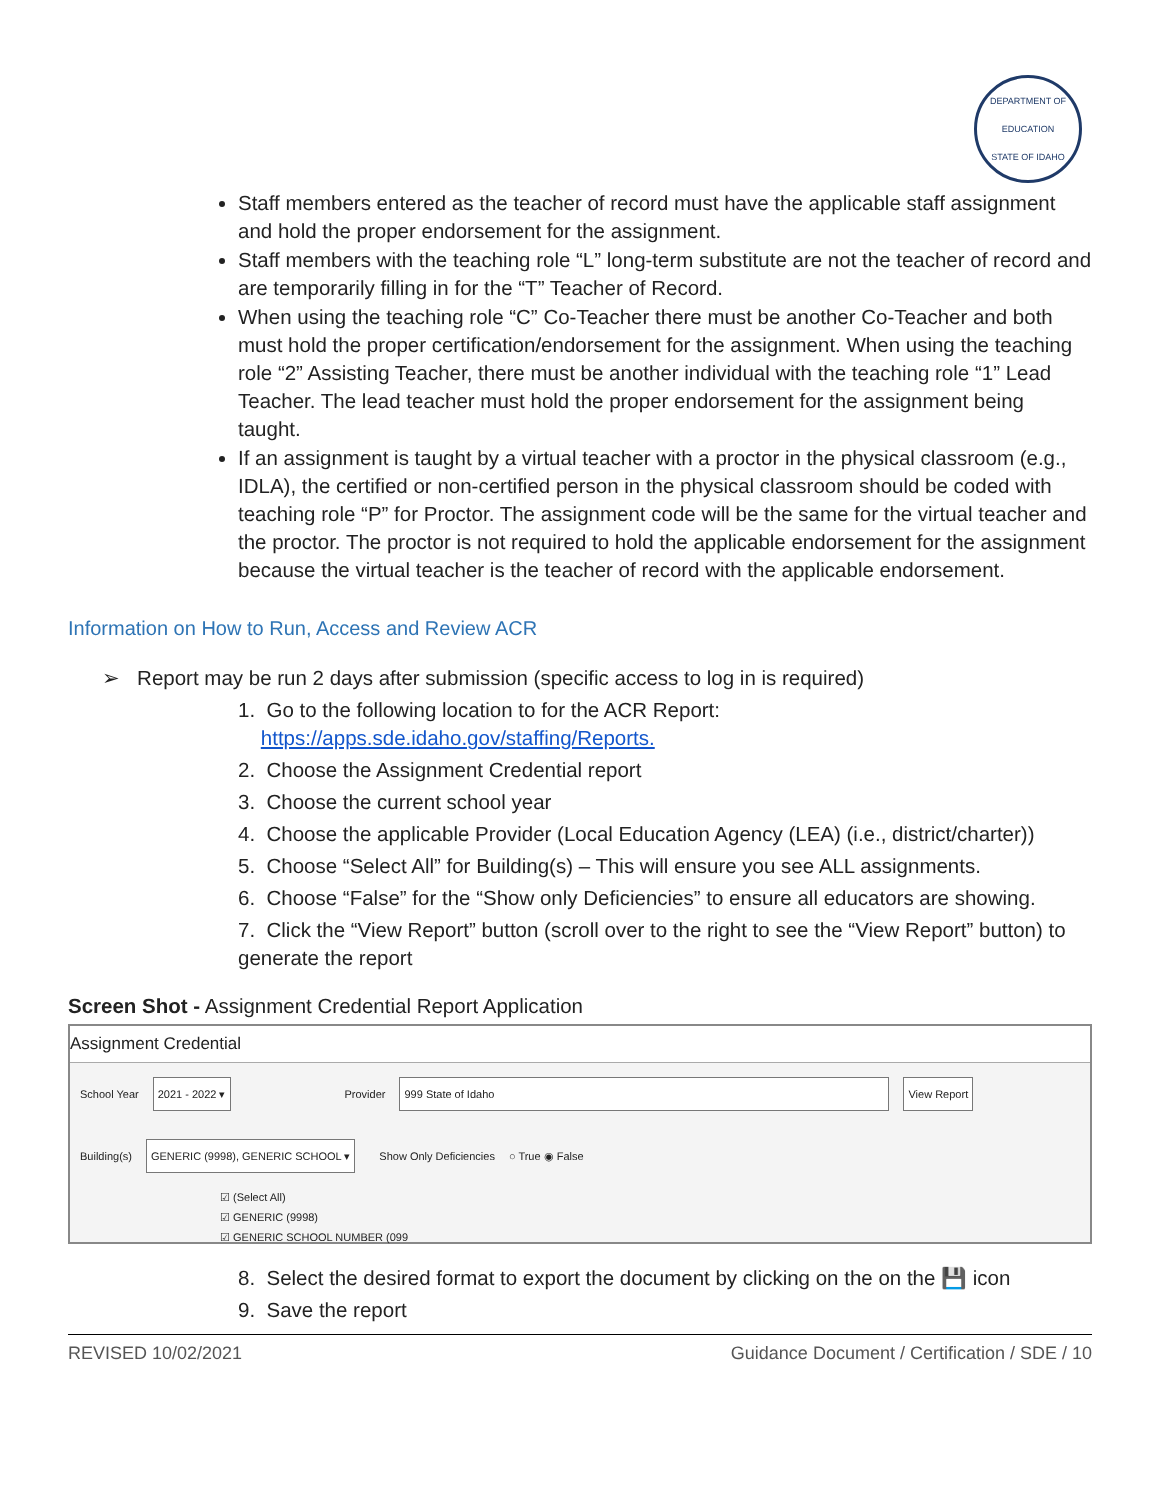DEPARTMENT OF EDUCATION
STATE OF IDAHO
Staff members entered as the teacher of record must have the applicable staff assignment and hold the proper endorsement for the assignment.
Staff members with the teaching role “L” long-term substitute are not the teacher of record and are temporarily filling in for the “T” Teacher of Record.
When using the teaching role “C” Co-Teacher there must be another Co-Teacher and both must hold the proper certification/endorsement for the assignment. When using the teaching role “2” Assisting Teacher, there must be another individual with the teaching role “1” Lead Teacher. The lead teacher must hold the proper endorsement for the assignment being taught.
If an assignment is taught by a virtual teacher with a proctor in the physical classroom (e.g., IDLA), the certified or non-certified person in the physical classroom should be coded with teaching role “P” for Proctor. The assignment code will be the same for the virtual teacher and the proctor. The proctor is not required to hold the applicable endorsement for the assignment because the virtual teacher is the teacher of record with the applicable endorsement.
Information on How to Run, Access and Review ACR
➢ Report may be run 2 days after submission (specific access to log in is required)
1. Go to the following location to for the ACR Report:
https://apps.sde.idaho.gov/staffing/Reports.
2. Choose the Assignment Credential report
3. Choose the current school year
4. Choose the applicable Provider (Local Education Agency (LEA) (i.e., district/charter))
5. Choose “Select All” for Building(s) – This will ensure you see ALL assignments.
6. Choose “False” for the “Show only Deficiencies” to ensure all educators are showing.
7. Click the “View Report” button (scroll over to the right to see the “View Report” button) to generate the report
Screen Shot - Assignment Credential Report Application
Assignment Credential
School Year 2021 - 2022 ▾ Provider 999 State of Idaho View Report
Building(s) GENERIC (9998), GENERIC SCHOOL ▾ Show Only Deficiencies ○ True ◉ False
☑ (Select All)
☑ GENERIC (9998)
☑ GENERIC SCHOOL NUMBER (099
8. Select the desired format to export the document by clicking on the on the 💾 icon
9. Save the report
REVISED 10/02/2021 Guidance Document / Certification / SDE / 10